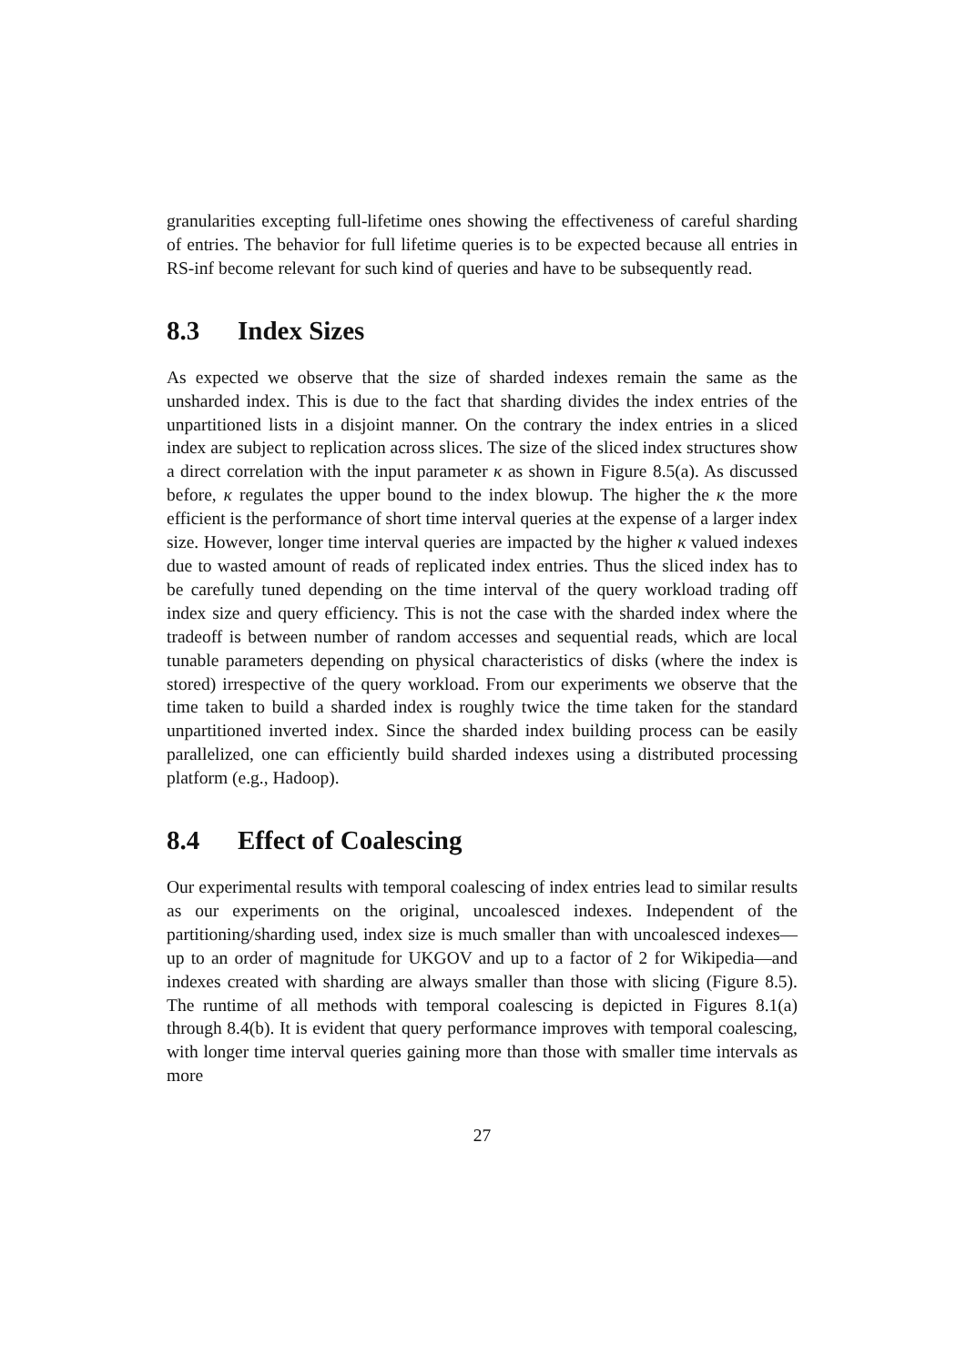granularities excepting full-lifetime ones showing the effectiveness of careful sharding of entries. The behavior for full lifetime queries is to be expected because all entries in RS-inf become relevant for such kind of queries and have to be subsequently read.
8.3 Index Sizes
As expected we observe that the size of sharded indexes remain the same as the unsharded index. This is due to the fact that sharding divides the index entries of the unpartitioned lists in a disjoint manner. On the contrary the index entries in a sliced index are subject to replication across slices. The size of the sliced index structures show a direct correlation with the input parameter κ as shown in Figure 8.5(a). As discussed before, κ regulates the upper bound to the index blowup. The higher the κ the more efficient is the performance of short time interval queries at the expense of a larger index size. However, longer time interval queries are impacted by the higher κ valued indexes due to wasted amount of reads of replicated index entries. Thus the sliced index has to be carefully tuned depending on the time interval of the query workload trading off index size and query efficiency. This is not the case with the sharded index where the tradeoff is between number of random accesses and sequential reads, which are local tunable parameters depending on physical characteristics of disks (where the index is stored) irrespective of the query workload. From our experiments we observe that the time taken to build a sharded index is roughly twice the time taken for the standard unpartitioned inverted index. Since the sharded index building process can be easily parallelized, one can efficiently build sharded indexes using a distributed processing platform (e.g., Hadoop).
8.4 Effect of Coalescing
Our experimental results with temporal coalescing of index entries lead to similar results as our experiments on the original, uncoalesced indexes. Independent of the partitioning/sharding used, index size is much smaller than with uncoalesced indexes—up to an order of magnitude for UKGOV and up to a factor of 2 for Wikipedia—and indexes created with sharding are always smaller than those with slicing (Figure 8.5). The runtime of all methods with temporal coalescing is depicted in Figures 8.1(a) through 8.4(b). It is evident that query performance improves with temporal coalescing, with longer time interval queries gaining more than those with smaller time intervals as more
27